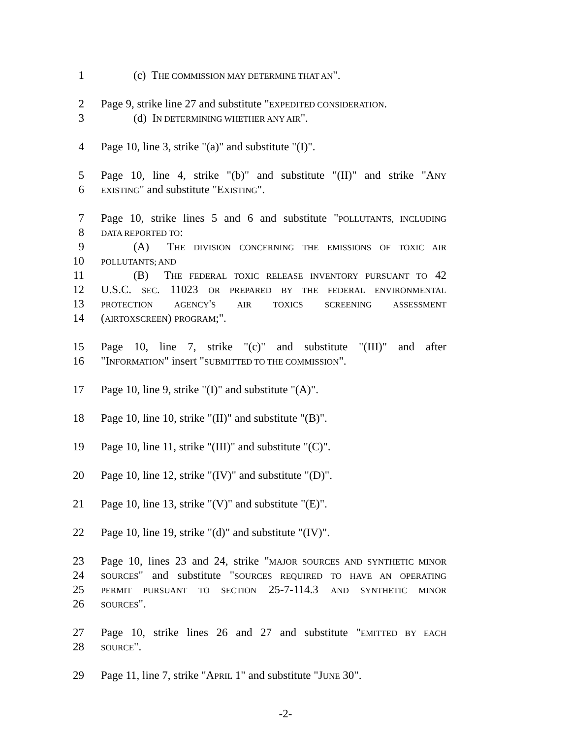1 (c) THE COMMISSION MAY DETERMINE THAT AN".
2 Page 9, strike line 27 and substitute "EXPEDITED CONSIDERATION.
3 (d) IN DETERMINING WHETHER ANY AIR".
4 Page 10, line 3, strike "(a)" and substitute "(I)".
5 Page 10, line 4, strike "(b)" and substitute "(II)" and strike "ANY
6 EXISTING" and substitute "EXISTING".
7 Page 10, strike lines 5 and 6 and substitute "POLLUTANTS, INCLUDING
8 DATA REPORTED TO:
9 (A) THE DIVISION CONCERNING THE EMISSIONS OF TOXIC AIR
10 POLLUTANTS; AND
11 (B) THE FEDERAL TOXIC RELEASE INVENTORY PURSUANT TO 42
12 U.S.C. SEC. 11023 OR PREPARED BY THE FEDERAL ENVIRONMENTAL
13 PROTECTION AGENCY'S AIR TOXICS SCREENING ASSESSMENT
14 (AIRTOXSCREEN) PROGRAM;".
15 Page 10, line 7, strike "(c)" and substitute "(III)" and after
16 "INFORMATION" insert "SUBMITTED TO THE COMMISSION".
17 Page 10, line 9, strike "(I)" and substitute "(A)".
18 Page 10, line 10, strike "(II)" and substitute "(B)".
19 Page 10, line 11, strike "(III)" and substitute "(C)".
20 Page 10, line 12, strike "(IV)" and substitute "(D)".
21 Page 10, line 13, strike "(V)" and substitute "(E)".
22 Page 10, line 19, strike "(d)" and substitute "(IV)".
23 Page 10, lines 23 and 24, strike "MAJOR SOURCES AND SYNTHETIC MINOR
24 SOURCES" and substitute "SOURCES REQUIRED TO HAVE AN OPERATING
25 PERMIT PURSUANT TO SECTION 25-7-114.3 AND SYNTHETIC MINOR
26 SOURCES".
27 Page 10, strike lines 26 and 27 and substitute "EMITTED BY EACH
28 SOURCE".
29 Page 11, line 7, strike "APRIL 1" and substitute "JUNE 30".
-2-